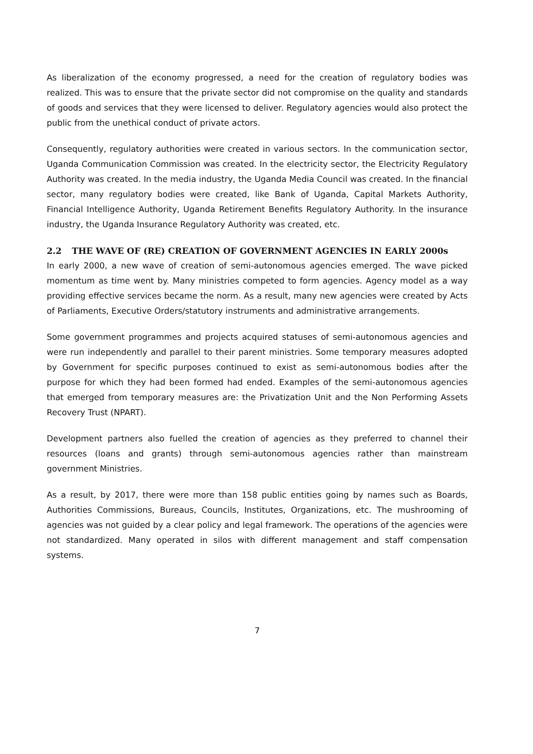As liberalization of the economy progressed, a need for the creation of regulatory bodies was realized. This was to ensure that the private sector did not compromise on the quality and standards of goods and services that they were licensed to deliver. Regulatory agencies would also protect the public from the unethical conduct of private actors.
Consequently, regulatory authorities were created in various sectors. In the communication sector, Uganda Communication Commission was created. In the electricity sector, the Electricity Regulatory Authority was created. In the media industry, the Uganda Media Council was created. In the financial sector, many regulatory bodies were created, like Bank of Uganda, Capital Markets Authority, Financial Intelligence Authority, Uganda Retirement Benefits Regulatory Authority. In the insurance industry, the Uganda Insurance Regulatory Authority was created, etc.
2.2 THE WAVE OF (RE) CREATION OF GOVERNMENT AGENCIES IN EARLY 2000s
In early 2000, a new wave of creation of semi-autonomous agencies emerged. The wave picked momentum as time went by. Many ministries competed to form agencies. Agency model as a way providing effective services became the norm. As a result, many new agencies were created by Acts of Parliaments, Executive Orders/statutory instruments and administrative arrangements.
Some government programmes and projects acquired statuses of semi-autonomous agencies and were run independently and parallel to their parent ministries. Some temporary measures adopted by Government for specific purposes continued to exist as semi-autonomous bodies after the purpose for which they had been formed had ended. Examples of the semi-autonomous agencies that emerged from temporary measures are: the Privatization Unit and the Non Performing Assets Recovery Trust (NPART).
Development partners also fuelled the creation of agencies as they preferred to channel their resources (loans and grants) through semi-autonomous agencies rather than mainstream government Ministries.
As a result, by 2017, there were more than 158 public entities going by names such as Boards, Authorities Commissions, Bureaus, Councils, Institutes, Organizations, etc. The mushrooming of agencies was not guided by a clear policy and legal framework. The operations of the agencies were not standardized. Many operated in silos with different management and staff compensation systems.
7